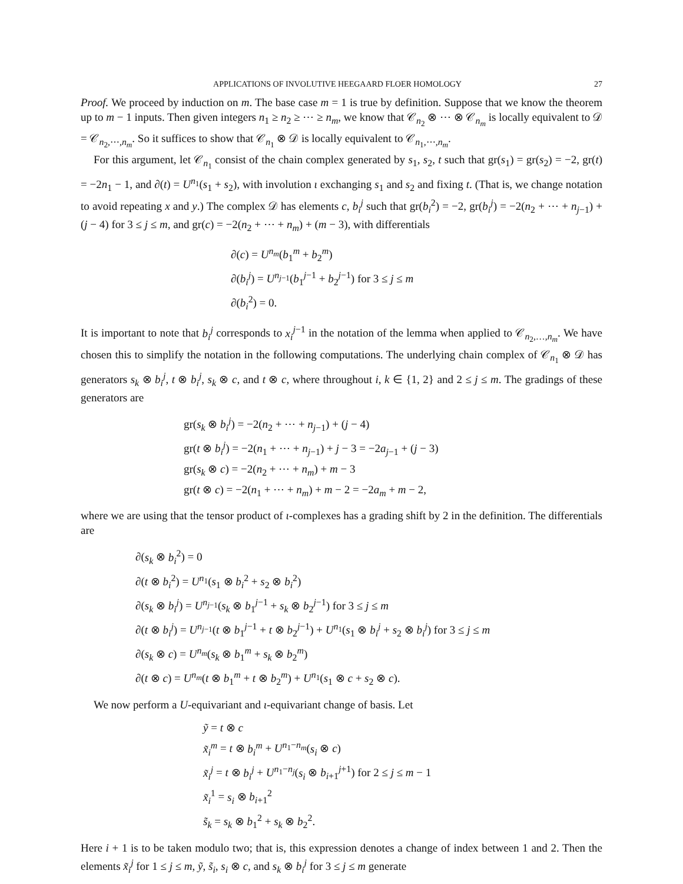APPLICATIONS OF INVOLUTIVE HEEGAARD FLOER HOMOLOGY 27
Proof. We proceed by induction on m. The base case m = 1 is true by definition. Suppose that we know the theorem up to m − 1 inputs. Then given integers n<sub>1</sub> ≥ n<sub>2</sub> ≥ ⋯ ≥ n<sub>m</sub>, we know that 𝒞<sub>n<sub>2</sub></sub> ⊗ ⋯ ⊗ 𝒞<sub>n<sub>m</sub></sub> is locally equivalent to 𝒟 = 𝒞<sub>n<sub>2</sub>,⋯,n<sub>m</sub></sub>. So it suffices to show that 𝒞<sub>n<sub>1</sub></sub> ⊗ 𝒟 is locally equivalent to 𝒞<sub>n<sub>1</sub>,⋯,n<sub>m</sub></sub>.
For this argument, let 𝒞<sub>n<sub>1</sub></sub> consist of the chain complex generated by s<sub>1</sub>, s<sub>2</sub>, t such that gr(s<sub>1</sub>) = gr(s<sub>2</sub>) = −2, gr(t) = −2n<sub>1</sub> − 1, and ∂(t) = U<sup>n<sub>1</sub></sup>(s<sub>1</sub> + s<sub>2</sub>), with involution ι exchanging s<sub>1</sub> and s<sub>2</sub> and fixing t. (That is, we change notation to avoid repeating x and y.) The complex 𝒟 has elements c, b<sub>i</sub><sup>j</sup> such that gr(b<sub>i</sub><sup>2</sup>) = −2, gr(b<sub>i</sub><sup>j</sup>) = −2(n<sub>2</sub> + ⋯ + n<sub>j−1</sub>) + (j − 4) for 3 ≤ j ≤ m, and gr(c) = −2(n<sub>2</sub> + ⋯ + n<sub>m</sub>) + (m − 3), with differentials
∂(c) = U<sup>n<sub>m</sub></sup>(b<sub>1</sub><sup>m</sup> + b<sub>2</sub><sup>m</sup>)
∂(b<sub>i</sub><sup>j</sup>) = U<sup>n<sub>j−1</sub></sup>(b<sub>1</sub><sup>j−1</sup> + b<sub>2</sub><sup>j−1</sup>) for 3 ≤ j ≤ m
∂(b<sub>i</sub><sup>2</sup>) = 0.
It is important to note that b<sub>i</sub><sup>j</sup> corresponds to x<sub>i</sub><sup>j−1</sup> in the notation of the lemma when applied to 𝒞<sub>n<sub>2</sub>,…,n<sub>m</sub></sub>. We have chosen this to simplify the notation in the following computations. The underlying chain complex of 𝒞<sub>n<sub>1</sub></sub> ⊗ 𝒟 has generators s<sub>k</sub> ⊗ b<sub>i</sub><sup>j</sup>, t ⊗ b<sub>i</sub><sup>j</sup>, s<sub>k</sub> ⊗ c, and t ⊗ c, where throughout i, k ∈ {1, 2} and 2 ≤ j ≤ m. The gradings of these generators are
gr(s<sub>k</sub> ⊗ b<sub>i</sub><sup>j</sup>) = −2(n<sub>2</sub> + ⋯ + n<sub>j−1</sub>) + (j − 4)
gr(t ⊗ b<sub>i</sub><sup>j</sup>) = −2(n<sub>1</sub> + ⋯ + n<sub>j−1</sub>) + j − 3 = −2a<sub>j−1</sub> + (j − 3)
gr(s<sub>k</sub> ⊗ c) = −2(n<sub>2</sub> + ⋯ + n<sub>m</sub>) + m − 3
gr(t ⊗ c) = −2(n<sub>1</sub> + ⋯ + n<sub>m</sub>) + m − 2 = −2a<sub>m</sub> + m − 2,
where we are using that the tensor product of ι-complexes has a grading shift by 2 in the definition. The differentials are
∂(s<sub>k</sub> ⊗ b<sub>i</sub><sup>2</sup>) = 0
∂(t ⊗ b<sub>i</sub><sup>2</sup>) = U<sup>n<sub>1</sub></sup>(s<sub>1</sub> ⊗ b<sub>i</sub><sup>2</sup> + s<sub>2</sub> ⊗ b<sub>i</sub><sup>2</sup>)
∂(s<sub>k</sub> ⊗ b<sub>i</sub><sup>j</sup>) = U<sup>n<sub>j−1</sub></sup>(s<sub>k</sub> ⊗ b<sub>1</sub><sup>j−1</sup> + s<sub>k</sub> ⊗ b<sub>2</sub><sup>j−1</sup>) for 3 ≤ j ≤ m
∂(t ⊗ b<sub>i</sub><sup>j</sup>) = U<sup>n<sub>j−1</sub></sup>(t ⊗ b<sub>1</sub><sup>j−1</sup> + t ⊗ b<sub>2</sub><sup>j−1</sup>) + U<sup>n<sub>1</sub></sup>(s<sub>1</sub> ⊗ b<sub>i</sub><sup>j</sup> + s<sub>2</sub> ⊗ b<sub>i</sub><sup>j</sup>) for 3 ≤ j ≤ m
∂(s<sub>k</sub> ⊗ c) = U<sup>n<sub>m</sub></sup>(s<sub>k</sub> ⊗ b<sub>1</sub><sup>m</sup> + s<sub>k</sub> ⊗ b<sub>2</sub><sup>m</sup>)
∂(t ⊗ c) = U<sup>n<sub>m</sub></sup>(t ⊗ b<sub>1</sub><sup>m</sup> + t ⊗ b<sub>2</sub><sup>m</sup>) + U<sup>n<sub>1</sub></sup>(s<sub>1</sub> ⊗ c + s<sub>2</sub> ⊗ c).
We now perform a U-equivariant and ι-equivariant change of basis. Let
ỹ = t ⊗ c
x̃<sub>i</sub><sup>m</sup> = t ⊗ b<sub>i</sub><sup>m</sup> + U<sup>n<sub>1</sub>−n<sub>m</sub></sup>(s<sub>i</sub> ⊗ c)
x̃<sub>i</sub><sup>j</sup> = t ⊗ b<sub>i</sub><sup>j</sup> + U<sup>n<sub>1</sub>−n<sub>j</sub></sup>(s<sub>i</sub> ⊗ b<sub>i+1</sub><sup>j+1</sup>) for 2 ≤ j ≤ m − 1
x̃<sub>i</sub><sup>1</sup> = s<sub>i</sub> ⊗ b<sub>i+1</sub><sup>2</sup>
s̃<sub>k</sub> = s<sub>k</sub> ⊗ b<sub>1</sub><sup>2</sup> + s<sub>k</sub> ⊗ b<sub>2</sub><sup>2</sup>.
Here i + 1 is to be taken modulo two; that is, this expression denotes a change of index between 1 and 2. Then the elements x̃<sub>i</sub><sup>j</sup> for 1 ≤ j ≤ m, ỹ, s̃<sub>i</sub>, s<sub>i</sub> ⊗ c, and s<sub>k</sub> ⊗ b<sub>i</sub><sup>j</sup> for 3 ≤ j ≤ m generate